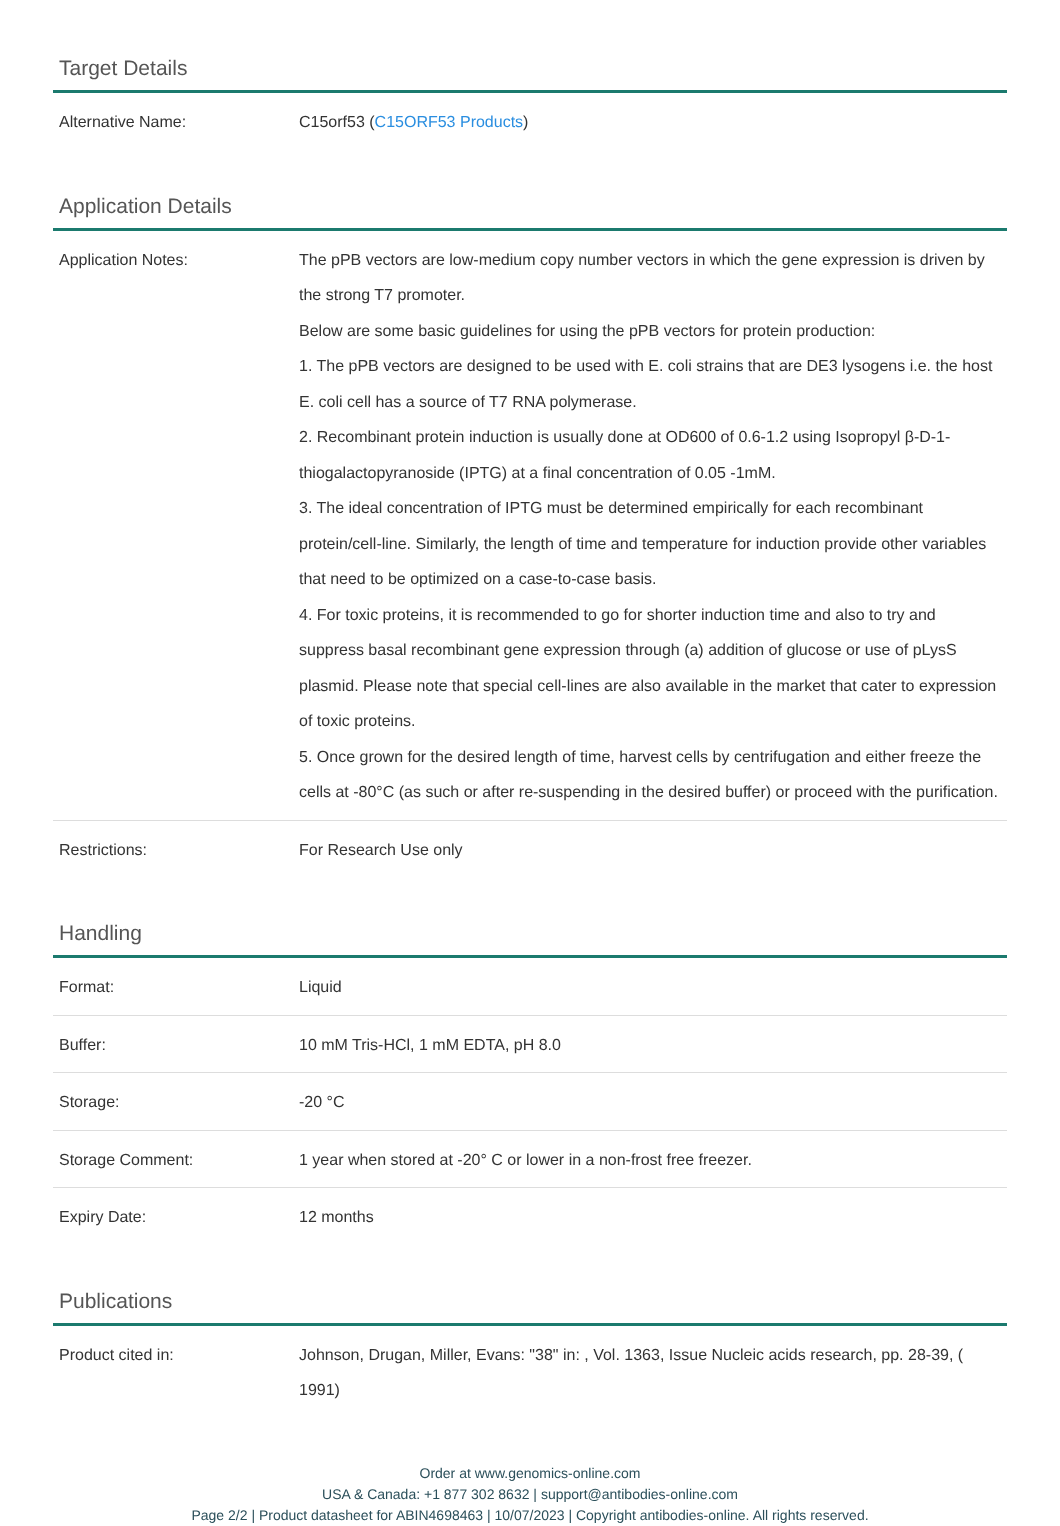Target Details
| Alternative Name: | C15orf53 ( C15ORF53 Products ) |
Application Details
| Application Notes: | The pPB vectors are low-medium copy number vectors in which the gene expression is driven by the strong T7 promoter. Below are some basic guidelines for using the pPB vectors for protein production: 1. The pPB vectors are designed to be used with E. coli strains that are DE3 lysogens i.e. the host E. coli cell has a source of T7 RNA polymerase. 2. Recombinant protein induction is usually done at OD600 of 0.6-1.2 using Isopropyl β-D-1-thiogalactopyranoside (IPTG) at a final concentration of 0.05 -1mM. 3. The ideal concentration of IPTG must be determined empirically for each recombinant protein/cell-line. Similarly, the length of time and temperature for induction provide other variables that need to be optimized on a case-to-case basis. 4. For toxic proteins, it is recommended to go for shorter induction time and also to try and suppress basal recombinant gene expression through (a) addition of glucose or use of pLysS plasmid. Please note that special cell-lines are also available in the market that cater to expression of toxic proteins. 5. Once grown for the desired length of time, harvest cells by centrifugation and either freeze the cells at -80°C (as such or after re-suspending in the desired buffer) or proceed with the purification. |
| Restrictions: | For Research Use only |
Handling
| Format: | Liquid |
| Buffer: | 10 mM Tris-HCl, 1 mM EDTA, pH 8.0 |
| Storage: | -20 °C |
| Storage Comment: | 1 year when stored at -20° C or lower in a non-frost free freezer. |
| Expiry Date: | 12 months |
Publications
| Product cited in: | Johnson, Drugan, Miller, Evans: "38" in: , Vol. 1363, Issue Nucleic acids research, pp. 28-39, ( 1991) |
Order at www.genomics-online.com
USA & Canada: +1 877 302 8632 | support@antibodies-online.com
Page 2/2 | Product datasheet for ABIN4698463 | 10/07/2023 | Copyright antibodies-online. All rights reserved.